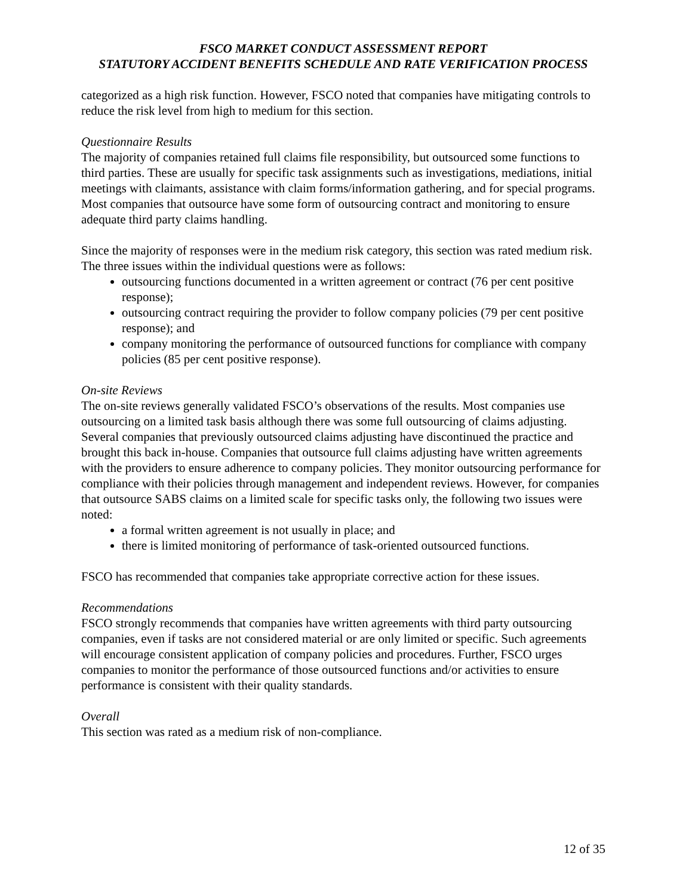FSCO MARKET CONDUCT ASSESSMENT REPORT
STATUTORY ACCIDENT BENEFITS SCHEDULE AND RATE VERIFICATION PROCESS
categorized as a high risk function. However, FSCO noted that companies have mitigating controls to reduce the risk level from high to medium for this section.
Questionnaire Results
The majority of companies retained full claims file responsibility, but outsourced some functions to third parties. These are usually for specific task assignments such as investigations, mediations, initial meetings with claimants, assistance with claim forms/information gathering, and for special programs. Most companies that outsource have some form of outsourcing contract and monitoring to ensure adequate third party claims handling.
Since the majority of responses were in the medium risk category, this section was rated medium risk. The three issues within the individual questions were as follows:
outsourcing functions documented in a written agreement or contract (76 per cent positive response);
outsourcing contract requiring the provider to follow company policies (79 per cent positive response); and
company monitoring the performance of outsourced functions for compliance with company policies (85 per cent positive response).
On-site Reviews
The on-site reviews generally validated FSCO’s observations of the results. Most companies use outsourcing on a limited task basis although there was some full outsourcing of claims adjusting. Several companies that previously outsourced claims adjusting have discontinued the practice and brought this back in-house. Companies that outsource full claims adjusting have written agreements with the providers to ensure adherence to company policies. They monitor outsourcing performance for compliance with their policies through management and independent reviews. However, for companies that outsource SABS claims on a limited scale for specific tasks only, the following two issues were noted:
a formal written agreement is not usually in place; and
there is limited monitoring of performance of task-oriented outsourced functions.
FSCO has recommended that companies take appropriate corrective action for these issues.
Recommendations
FSCO strongly recommends that companies have written agreements with third party outsourcing companies, even if tasks are not considered material or are only limited or specific. Such agreements will encourage consistent application of company policies and procedures. Further, FSCO urges companies to monitor the performance of those outsourced functions and/or activities to ensure performance is consistent with their quality standards.
Overall
This section was rated as a medium risk of non-compliance.
12 of 35